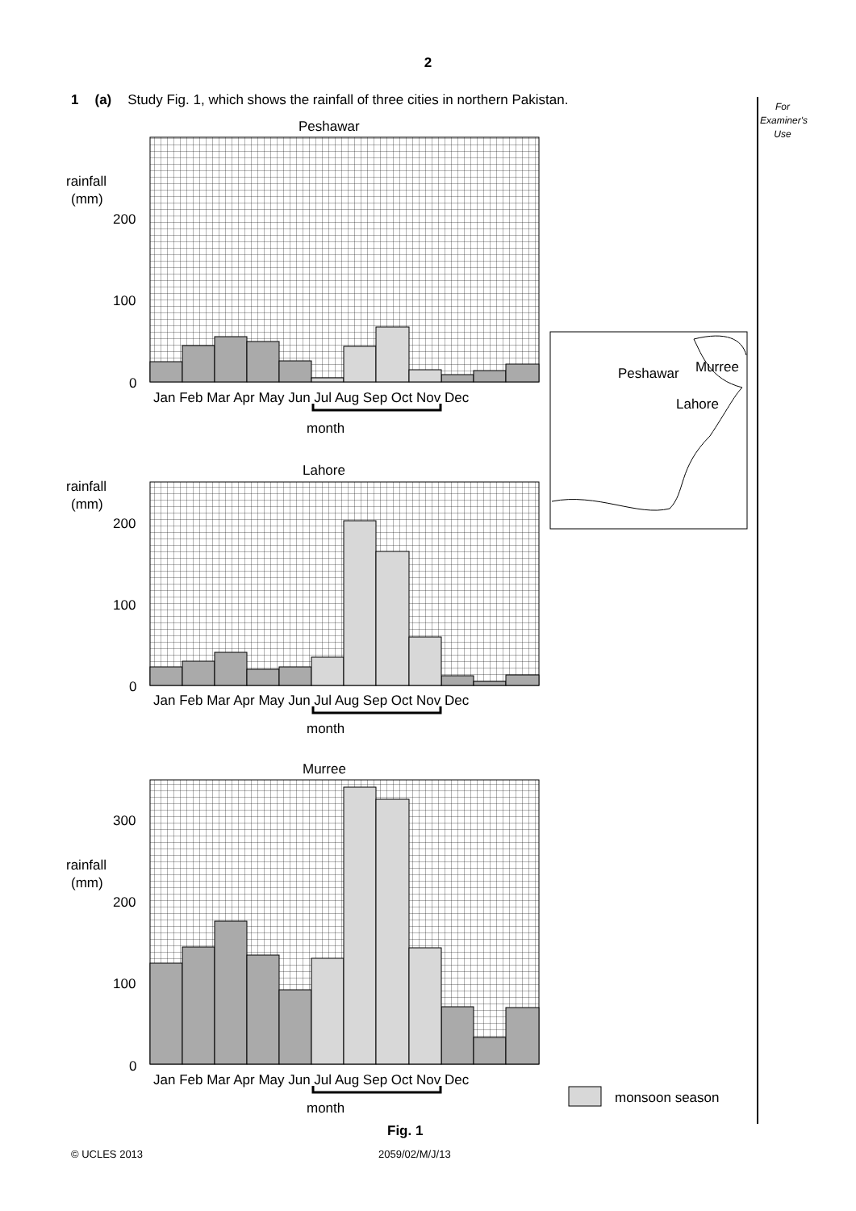2
1 (a) Study Fig. 1, which shows the rainfall of three cities in northern Pakistan.
For Examiner's Use
Peshawar
rainfall
(mm)
200
100
0
Jan Feb Mar Apr May Jun Jul Aug Sep Oct Nov Dec
month
Peshawar
Murree
Lahore
Lahore
rainfall
(mm)
200
100
0
Jan Feb Mar Apr May Jun Jul Aug Sep Oct Nov Dec
month
Murree
rainfall
(mm)
300
200
100
0
Jan Feb Mar Apr May Jun Jul Aug Sep Oct Nov Dec
month
monsoon season
Fig. 1
© UCLES 2013 2059/02/M/J/13